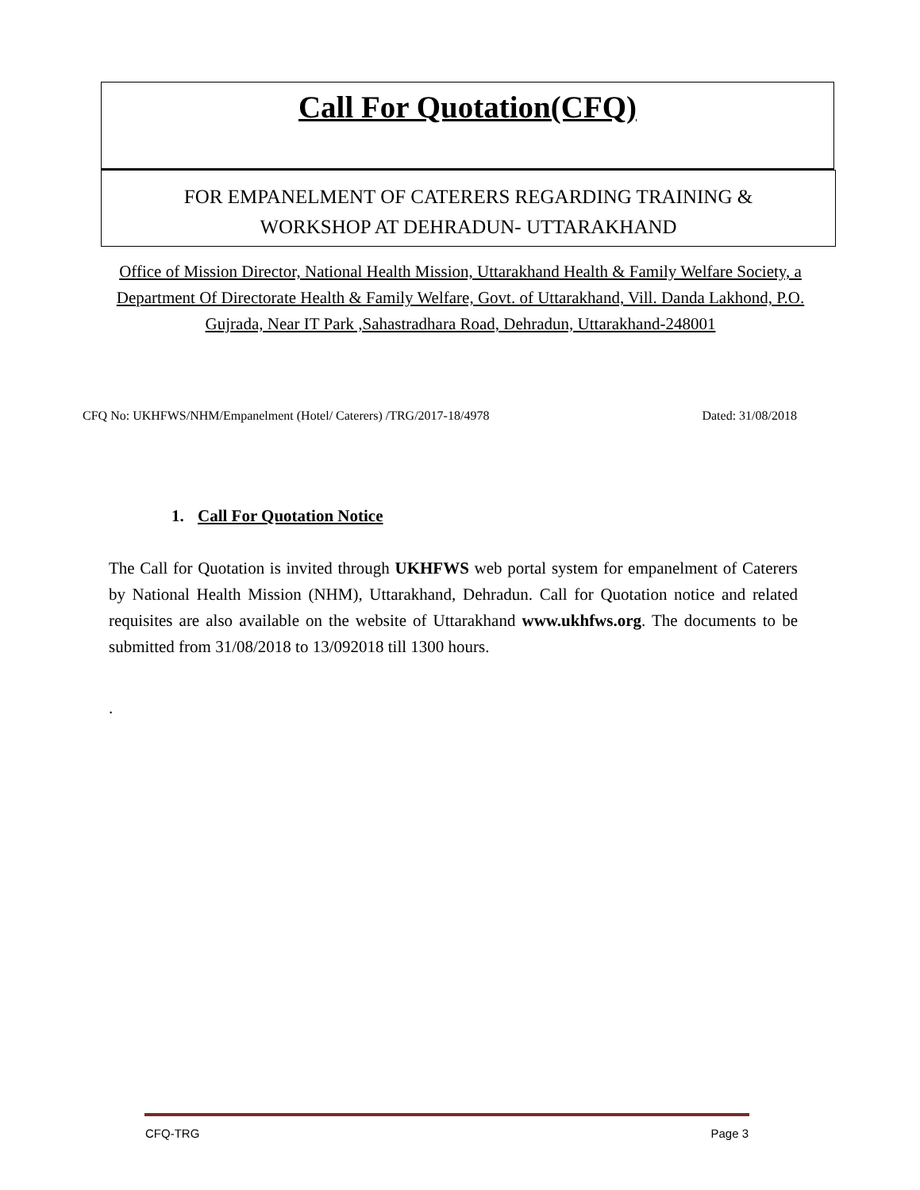Call For Quotation(CFQ)
FOR EMPANELMENT OF CATERERS REGARDING TRAINING &
WORKSHOP AT DEHRADUN- UTTARAKHAND
Office of Mission Director, National Health Mission, Uttarakhand Health & Family Welfare Society, a Department Of Directorate Health & Family Welfare, Govt. of Uttarakhand, Vill. Danda Lakhond, P.O. Gujrada, Near IT Park ,Sahastradhara Road, Dehradun, Uttarakhand-248001
CFQ No: UKHFWS/NHM/Empanelment (Hotel/ Caterers) /TRG/2017-18/4978 Dated: 31/08/2018
1. Call For Quotation Notice
The Call for Quotation is invited through UKHFWS web portal system for empanelment of Caterers by National Health Mission (NHM), Uttarakhand, Dehradun. Call for Quotation notice and related requisites are also available on the website of Uttarakhand www.ukhfws.org. The documents to be submitted from 31/08/2018 to 13/092018 till 1300 hours.
.
CFQ-TRG Page 3